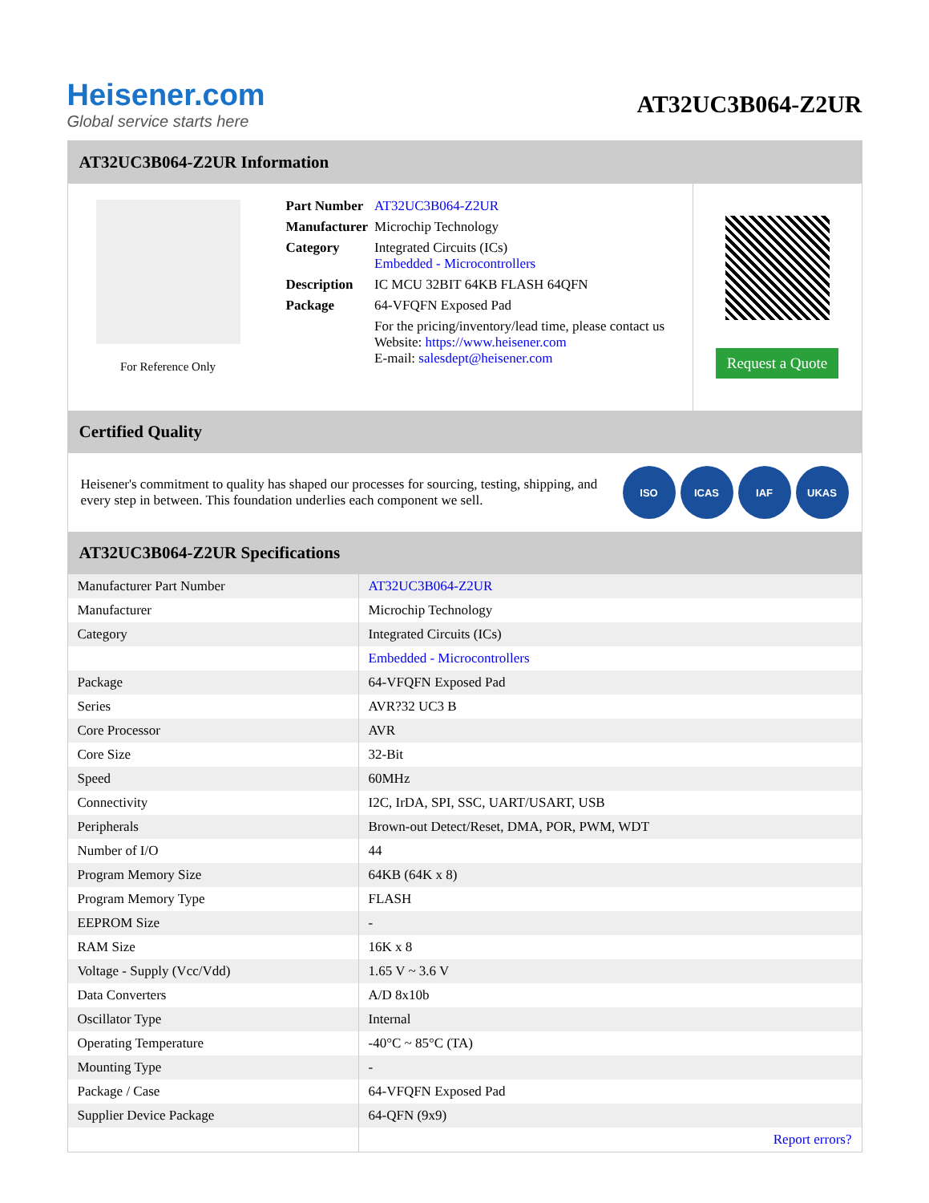Heisener.com
Global service starts here
AT32UC3B064-Z2UR
AT32UC3B064-Z2UR Information
For Reference Only
| Part Number | AT32UC3B064-Z2UR |
| Manufacturer | Microchip Technology |
| Category | Integrated Circuits (ICs) Embedded - Microcontrollers |
| Description | IC MCU 32BIT 64KB FLASH 64QFN |
| Package | 64-VFQFN Exposed Pad |
| | For the pricing/inventory/lead time, please contact us Website: https://www.heisener.com E-mail: salesdept@heisener.com |
Request a Quote
Certified Quality
Heisener's commitment to quality has shaped our processes for sourcing, testing, shipping, and every step in between. This foundation underlies each component we sell.
ISO ICAS IAF UKAS
AT32UC3B064-Z2UR Specifications
| Manufacturer Part Number | AT32UC3B064-Z2UR |
| Manufacturer | Microchip Technology |
| Category | Integrated Circuits (ICs) |
| | Embedded - Microcontrollers |
| Package | 64-VFQFN Exposed Pad |
| Series | AVR?32 UC3 B |
| Core Processor | AVR |
| Core Size | 32-Bit |
| Speed | 60MHz |
| Connectivity | I2C, IrDA, SPI, SSC, UART/USART, USB |
| Peripherals | Brown-out Detect/Reset, DMA, POR, PWM, WDT |
| Number of I/O | 44 |
| Program Memory Size | 64KB (64K x 8) |
| Program Memory Type | FLASH |
| EEPROM Size | - |
| RAM Size | 16K x 8 |
| Voltage - Supply (Vcc/Vdd) | 1.65 V ~ 3.6 V |
| Data Converters | A/D 8x10b |
| Oscillator Type | Internal |
| Operating Temperature | -40°C ~ 85°C (TA) |
| Mounting Type | - |
| Package / Case | 64-VFQFN Exposed Pad |
| Supplier Device Package | 64-QFN (9x9) |
| | Report errors? |